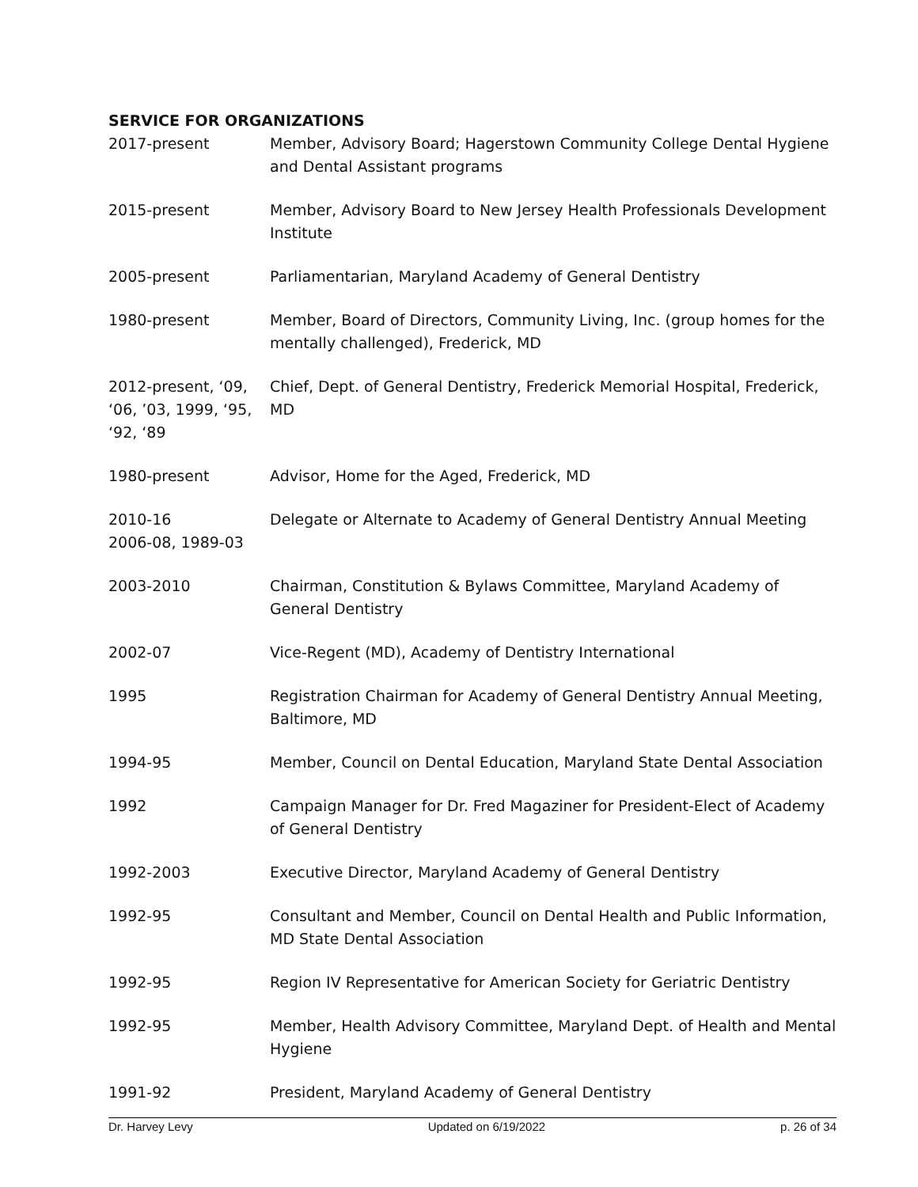SERVICE FOR ORGANIZATIONS
2017-present Member, Advisory Board; Hagerstown Community College Dental Hygiene and Dental Assistant programs
2015-present Member, Advisory Board to New Jersey Health Professionals Development Institute
2005-present Parliamentarian, Maryland Academy of General Dentistry
1980-present Member, Board of Directors, Community Living, Inc. (group homes for the mentally challenged), Frederick, MD
2012-present, ‘09, ‘06, ’03, 1999, ‘95, ‘92, ‘89
Chief, Dept. of General Dentistry, Frederick Memorial Hospital, Frederick, MD
1980-present Advisor, Home for the Aged, Frederick, MD
2010-16
2006-08, 1989-03
Delegate or Alternate to Academy of General Dentistry Annual Meeting
2003-2010 Chairman, Constitution & Bylaws Committee, Maryland Academy of General Dentistry
2002-07 Vice-Regent (MD), Academy of Dentistry International
1995 Registration Chairman for Academy of General Dentistry Annual Meeting, Baltimore, MD
1994-95 Member, Council on Dental Education, Maryland State Dental Association
1992 Campaign Manager for Dr. Fred Magaziner for President-Elect of Academy of General Dentistry
1992-2003 Executive Director, Maryland Academy of General Dentistry
1992-95 Consultant and Member, Council on Dental Health and Public Information, MD State Dental Association
1992-95 Region IV Representative for American Society for Geriatric Dentistry
1992-95 Member, Health Advisory Committee, Maryland Dept. of Health and Mental Hygiene
1991-92 President, Maryland Academy of General Dentistry
Dr. Harvey Levy Updated on 6/19/2022 p. 26 of 34